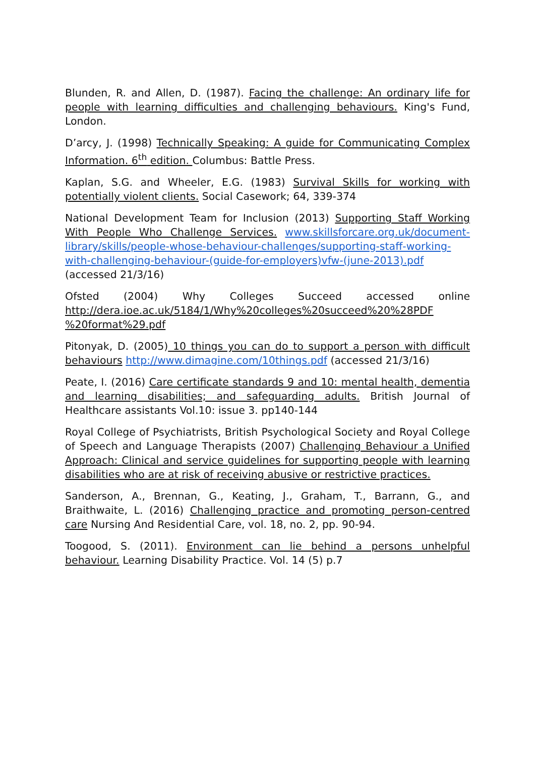Blunden, R. and Allen, D. (1987). Facing the challenge: An ordinary life for people with learning difficulties and challenging behaviours. King's Fund, London.
D’arcy, J. (1998) Technically Speaking: A guide for Communicating Complex Information. 6<sup>th</sup> edition. Columbus: Battle Press.
Kaplan, S.G. and Wheeler, E.G. (1983) Survival Skills for working with potentially violent clients. Social Casework; 64, 339-374
National Development Team for Inclusion (2013) Supporting Staff Working With People Who Challenge Services. www.skillsforcare.org.uk/document-library/skills/people-whose-behaviour-challenges/supporting-staff-working-with-challenging-behaviour-(guide-for-employers)vfw-(june-2013).pdf (accessed 21/3/16)
Ofsted (2004) Why Colleges Succeed accessed online http://dera.ioe.ac.uk/5184/1/Why%20colleges%20succeed%20%28PDF %20format%29.pdf
Pitonyak, D. (2005) 10 things you can do to support a person with difficult behaviours http://www.dimagine.com/10things.pdf (accessed 21/3/16)
Peate, I. (2016) Care certificate standards 9 and 10: mental health, dementia and learning disabilities; and safeguarding adults. British Journal of Healthcare assistants Vol.10: issue 3. pp140-144
Royal College of Psychiatrists, British Psychological Society and Royal College of Speech and Language Therapists (2007) Challenging Behaviour a Unified Approach: Clinical and service guidelines for supporting people with learning disabilities who are at risk of receiving abusive or restrictive practices.
Sanderson, A., Brennan, G., Keating, J., Graham, T., Barrann, G., and Braithwaite, L. (2016) Challenging practice and promoting person-centred care Nursing And Residential Care, vol. 18, no. 2, pp. 90-94.
Toogood, S. (2011). Environment can lie behind a persons unhelpful behaviour. Learning Disability Practice. Vol. 14 (5) p.7